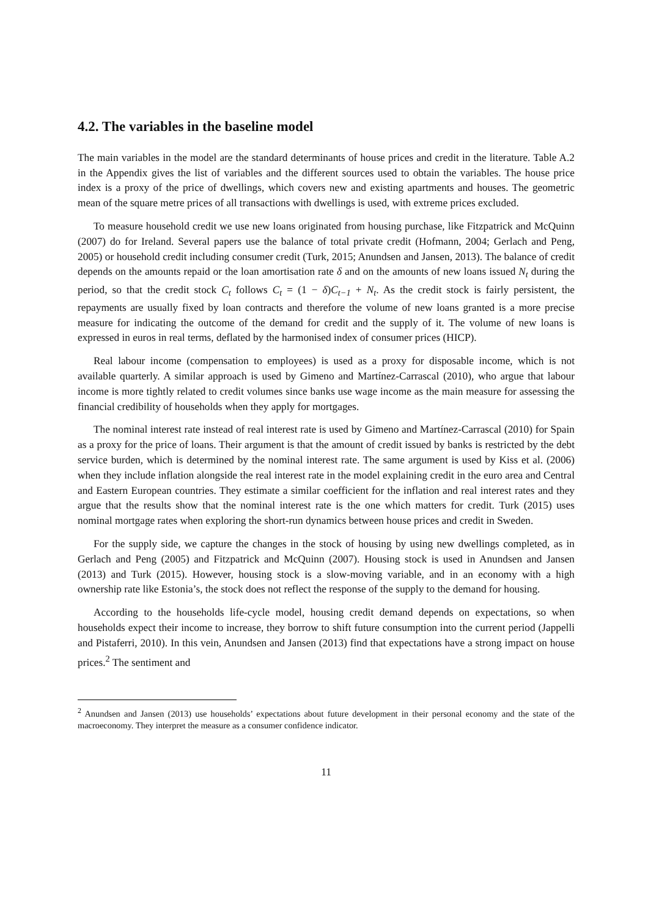4.2. The variables in the baseline model
The main variables in the model are the standard determinants of house prices and credit in the literature. Table A.2 in the Appendix gives the list of variables and the different sources used to obtain the variables. The house price index is a proxy of the price of dwellings, which covers new and existing apartments and houses. The geometric mean of the square metre prices of all transactions with dwellings is used, with extreme prices excluded.
To measure household credit we use new loans originated from housing purchase, like Fitzpatrick and McQuinn (2007) do for Ireland. Several papers use the balance of total private credit (Hofmann, 2004; Gerlach and Peng, 2005) or household credit including consumer credit (Turk, 2015; Anundsen and Jansen, 2013). The balance of credit depends on the amounts repaid or the loan amortisation rate δ and on the amounts of new loans issued N<sub>t</sub> during the period, so that the credit stock C<sub>t</sub> follows C<sub>t</sub> = (1 − δ)C<sub>t−1</sub> + N<sub>t</sub>. As the credit stock is fairly persistent, the repayments are usually fixed by loan contracts and therefore the volume of new loans granted is a more precise measure for indicating the outcome of the demand for credit and the supply of it. The volume of new loans is expressed in euros in real terms, deflated by the harmonised index of consumer prices (HICP).
Real labour income (compensation to employees) is used as a proxy for disposable income, which is not available quarterly. A similar approach is used by Gimeno and Martínez-Carrascal (2010), who argue that labour income is more tightly related to credit volumes since banks use wage income as the main measure for assessing the financial credibility of households when they apply for mortgages.
The nominal interest rate instead of real interest rate is used by Gimeno and Martínez-Carrascal (2010) for Spain as a proxy for the price of loans. Their argument is that the amount of credit issued by banks is restricted by the debt service burden, which is determined by the nominal interest rate. The same argument is used by Kiss et al. (2006) when they include inflation alongside the real interest rate in the model explaining credit in the euro area and Central and Eastern European countries. They estimate a similar coefficient for the inflation and real interest rates and they argue that the results show that the nominal interest rate is the one which matters for credit. Turk (2015) uses nominal mortgage rates when exploring the short-run dynamics between house prices and credit in Sweden.
For the supply side, we capture the changes in the stock of housing by using new dwellings completed, as in Gerlach and Peng (2005) and Fitzpatrick and McQuinn (2007). Housing stock is used in Anundsen and Jansen (2013) and Turk (2015). However, housing stock is a slow-moving variable, and in an economy with a high ownership rate like Estonia’s, the stock does not reflect the response of the supply to the demand for housing.
According to the households life-cycle model, housing credit demand depends on expectations, so when households expect their income to increase, they borrow to shift future consumption into the current period (Jappelli and Pistaferri, 2010). In this vein, Anundsen and Jansen (2013) find that expectations have a strong impact on house prices.<sup>2</sup> The sentiment and
<sup>2</sup> Anundsen and Jansen (2013) use households’ expectations about future development in their personal economy and the state of the macroeconomy. They interpret the measure as a consumer confidence indicator.
11